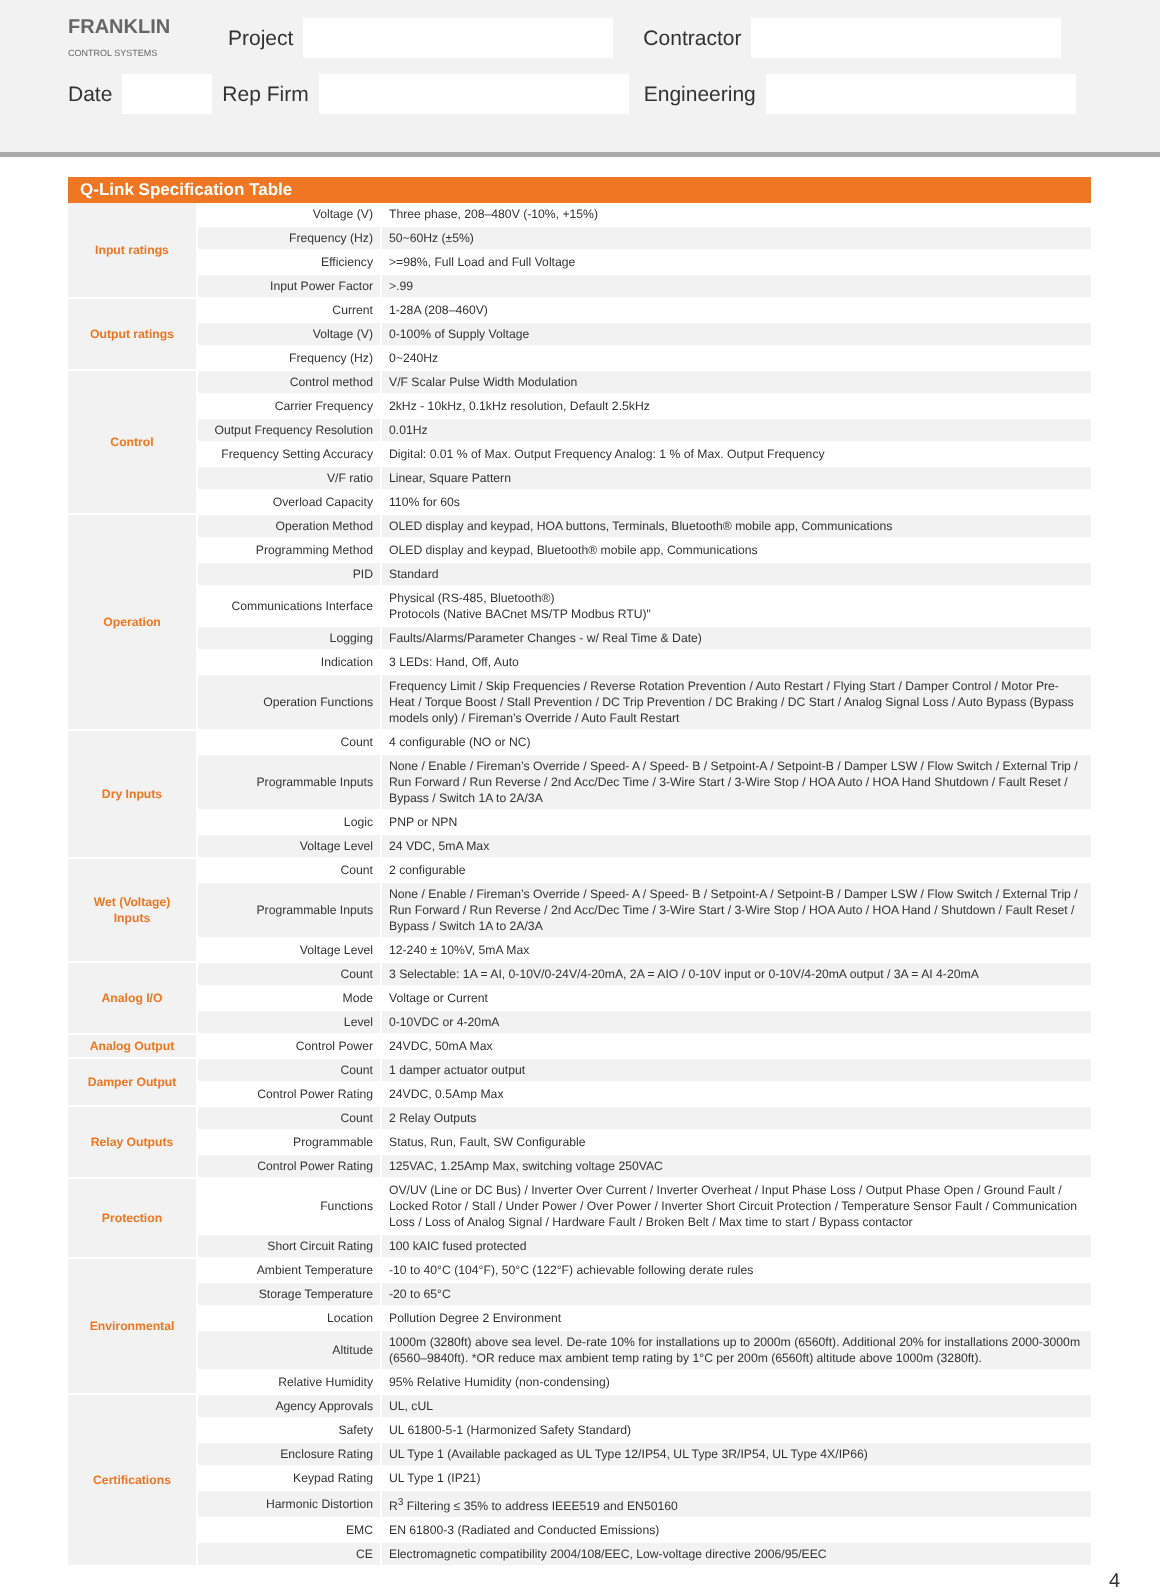FRANKLIN
CONTROL SYSTEMS
Project Contractor
Date Rep Firm Engineering
| Q-Link Specification Table | | |
| --- | --- | --- |
| Input ratings | Voltage (V) | Three phase, 208–480V (-10%, +15%) |
| | Frequency (Hz) | 50~60Hz (±5%) |
| | Efficiency | >=98%, Full Load and Full Voltage |
| | Input Power Factor | >.99 |
| Output ratings | Current | 1-28A (208–460V) |
| | Voltage (V) | 0-100% of Supply Voltage |
| | Frequency (Hz) | 0~240Hz |
| Control | Control method | V/F Scalar Pulse Width Modulation |
| | Carrier Frequency | 2kHz - 10kHz, 0.1kHz resolution, Default 2.5kHz |
| | Output Frequency Resolution | 0.01Hz |
| | Frequency Setting Accuracy | Digital: 0.01 % of Max. Output Frequency Analog: 1 % of Max. Output Frequency |
| | V/F ratio | Linear, Square Pattern |
| | Overload Capacity | 110% for 60s |
| Operation | Operation Method | OLED display and keypad, HOA buttons, Terminals, Bluetooth® mobile app, Communications |
| | Programming Method | OLED display and keypad, Bluetooth® mobile app, Communications |
| | PID | Standard |
| | Communications Interface | Physical (RS-485, Bluetooth®) Protocols (Native BACnet MS/TP Modbus RTU)" |
| | Logging | Faults/Alarms/Parameter Changes - w/ Real Time & Date) |
| | Indication | 3 LEDs: Hand, Off, Auto |
| | Operation Functions | Frequency Limit / Skip Frequencies / Reverse Rotation Prevention / Auto Restart / Flying Start / Damper Control / Motor Pre-Heat / Torque Boost / Stall Prevention / DC Trip Prevention / DC Braking / DC Start / Analog Signal Loss / Auto Bypass (Bypass models only) / Fireman’s Override / Auto Fault Restart |
| Dry Inputs | Count | 4 configurable (NO or NC) |
| | Programmable Inputs | None / Enable / Fireman’s Override / Speed- A / Speed- B / Setpoint-A / Setpoint-B / Damper LSW / Flow Switch / External Trip / Run Forward / Run Reverse / 2nd Acc/Dec Time / 3-Wire Start / 3-Wire Stop / HOA Auto / HOA Hand Shutdown / Fault Reset / Bypass / Switch 1A to 2A/3A |
| | Logic | PNP or NPN |
| | Voltage Level | 24 VDC, 5mA Max |
| Wet (Voltage) Inputs | Count | 2 configurable |
| | Programmable Inputs | None / Enable / Fireman’s Override / Speed- A / Speed- B / Setpoint-A / Setpoint-B / Damper LSW / Flow Switch / External Trip / Run Forward / Run Reverse / 2nd Acc/Dec Time / 3-Wire Start / 3-Wire Stop / HOA Auto / HOA Hand / Shutdown / Fault Reset / Bypass / Switch 1A to 2A/3A |
| | Voltage Level | 12-240 ± 10%V, 5mA Max |
| Analog I/O | Count | 3 Selectable: 1A = AI, 0-10V/0-24V/4-20mA, 2A = AIO / 0-10V input or 0-10V/4-20mA output / 3A = AI 4-20mA |
| | Mode | Voltage or Current |
| | Level | 0-10VDC or 4-20mA |
| Analog Output | Control Power | 24VDC, 50mA Max |
| Damper Output | Count | 1 damper actuator output |
| | Control Power Rating | 24VDC, 0.5Amp Max |
| Relay Outputs | Count | 2 Relay Outputs |
| | Programmable | Status, Run, Fault, SW Configurable |
| | Control Power Rating | 125VAC, 1.25Amp Max, switching voltage 250VAC |
| Protection | Functions | OV/UV (Line or DC Bus) / Inverter Over Current / Inverter Overheat / Input Phase Loss / Output Phase Open / Ground Fault / Locked Rotor / Stall / Under Power / Over Power / Inverter Short Circuit Protection / Temperature Sensor Fault / Communication Loss / Loss of Analog Signal / Hardware Fault / Broken Belt / Max time to start / Bypass contactor |
| | Short Circuit Rating | 100 kAIC fused protected |
| Environmental | Ambient Temperature | -10 to 40°C (104°F), 50°C (122°F) achievable following derate rules |
| | Storage Temperature | -20 to 65°C |
| | Location | Pollution Degree 2 Environment |
| | Altitude | 1000m (3280ft) above sea level. De-rate 10% for installations up to 2000m (6560ft). Additional 20% for installations 2000-3000m (6560–9840ft). *OR reduce max ambient temp rating by 1°C per 200m (6560ft) altitude above 1000m (3280ft). |
| | Relative Humidity | 95% Relative Humidity (non-condensing) |
| Certifications | Agency Approvals | UL, cUL |
| | Safety | UL 61800-5-1 (Harmonized Safety Standard) |
| | Enclosure Rating | UL Type 1 (Available packaged as UL Type 12/IP54, UL Type 3R/IP54, UL Type 4X/IP66) |
| | Keypad Rating | UL Type 1 (IP21) |
| | Harmonic Distortion | R<sup>3</sup> Filtering ≤ 35% to address IEEE519 and EN50160 |
| | EMC | EN 61800-3 (Radiated and Conducted Emissions) |
| | CE | Electromagnetic compatibility 2004/108/EEC, Low-voltage directive 2006/95/EEC |
4